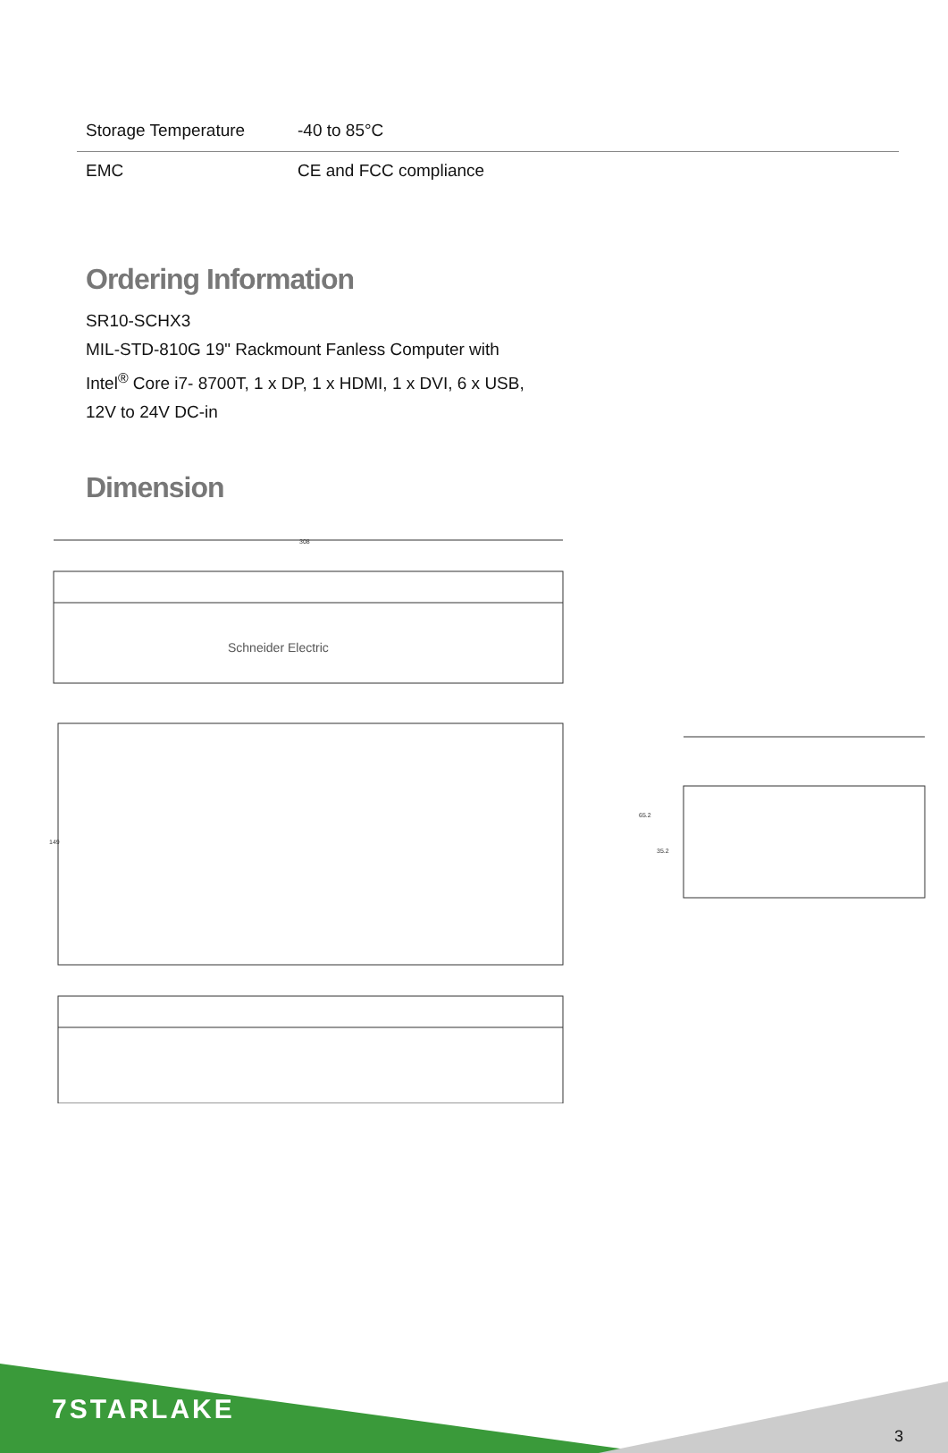| Storage Temperature | -40 to 85°C |
| EMC | CE and FCC compliance |
Ordering Information
SR10-SCHX3
MIL-STD-810G 19" Rackmount Fanless Computer with
Intel<sup>®</sup> Core i7- 8700T, 1 x DP, 1 x HDMI, 1 x DVI, 6 x USB,
12V to 24V DC-in
Dimension
308
Schneider Electric
149
65.2
35.2
7STARLAKE
3